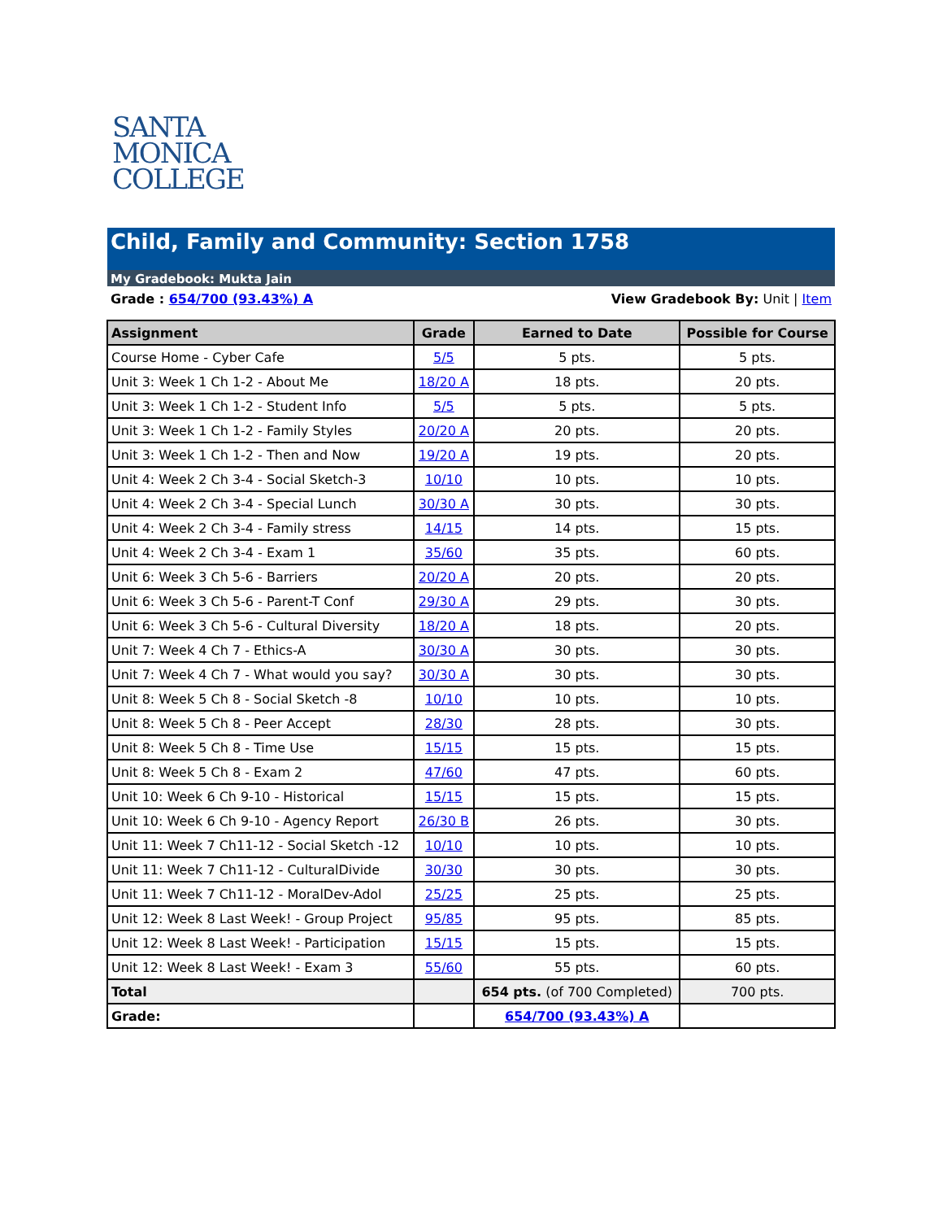SANTA
MONICA
COLLEGE
Child, Family and Community: Section 1758
My Gradebook: Mukta Jain
Grade : 654/700 (93.43%) A View Gradebook By: Unit | Item
| Assignment | Grade | Earned to Date | Possible for Course |
| --- | --- | --- | --- |
| Course Home - Cyber Cafe | 5/5 | 5 pts. | 5 pts. |
| Unit 3: Week 1 Ch 1-2 - About Me | 18/20 A | 18 pts. | 20 pts. |
| Unit 3: Week 1 Ch 1-2 - Student Info | 5/5 | 5 pts. | 5 pts. |
| Unit 3: Week 1 Ch 1-2 - Family Styles | 20/20 A | 20 pts. | 20 pts. |
| Unit 3: Week 1 Ch 1-2 - Then and Now | 19/20 A | 19 pts. | 20 pts. |
| Unit 4: Week 2 Ch 3-4 - Social Sketch-3 | 10/10 | 10 pts. | 10 pts. |
| Unit 4: Week 2 Ch 3-4 - Special Lunch | 30/30 A | 30 pts. | 30 pts. |
| Unit 4: Week 2 Ch 3-4 - Family stress | 14/15 | 14 pts. | 15 pts. |
| Unit 4: Week 2 Ch 3-4 - Exam 1 | 35/60 | 35 pts. | 60 pts. |
| Unit 6: Week 3 Ch 5-6 - Barriers | 20/20 A | 20 pts. | 20 pts. |
| Unit 6: Week 3 Ch 5-6 - Parent-T Conf | 29/30 A | 29 pts. | 30 pts. |
| Unit 6: Week 3 Ch 5-6 - Cultural Diversity | 18/20 A | 18 pts. | 20 pts. |
| Unit 7: Week 4 Ch 7 - Ethics-A | 30/30 A | 30 pts. | 30 pts. |
| Unit 7: Week 4 Ch 7 - What would you say? | 30/30 A | 30 pts. | 30 pts. |
| Unit 8: Week 5 Ch 8 - Social Sketch -8 | 10/10 | 10 pts. | 10 pts. |
| Unit 8: Week 5 Ch 8 - Peer Accept | 28/30 | 28 pts. | 30 pts. |
| Unit 8: Week 5 Ch 8 - Time Use | 15/15 | 15 pts. | 15 pts. |
| Unit 8: Week 5 Ch 8 - Exam 2 | 47/60 | 47 pts. | 60 pts. |
| Unit 10: Week 6 Ch 9-10 - Historical | 15/15 | 15 pts. | 15 pts. |
| Unit 10: Week 6 Ch 9-10 - Agency Report | 26/30 B | 26 pts. | 30 pts. |
| Unit 11: Week 7 Ch11-12 - Social Sketch -12 | 10/10 | 10 pts. | 10 pts. |
| Unit 11: Week 7 Ch11-12 - CulturalDivide | 30/30 | 30 pts. | 30 pts. |
| Unit 11: Week 7 Ch11-12 - MoralDev-Adol | 25/25 | 25 pts. | 25 pts. |
| Unit 12: Week 8 Last Week! - Group Project | 95/85 | 95 pts. | 85 pts. |
| Unit 12: Week 8 Last Week! - Participation | 15/15 | 15 pts. | 15 pts. |
| Unit 12: Week 8 Last Week! - Exam 3 | 55/60 | 55 pts. | 60 pts. |
| Total | | 654 pts. (of 700 Completed) | 700 pts. |
| Grade: | | 654/700 (93.43%) A | |